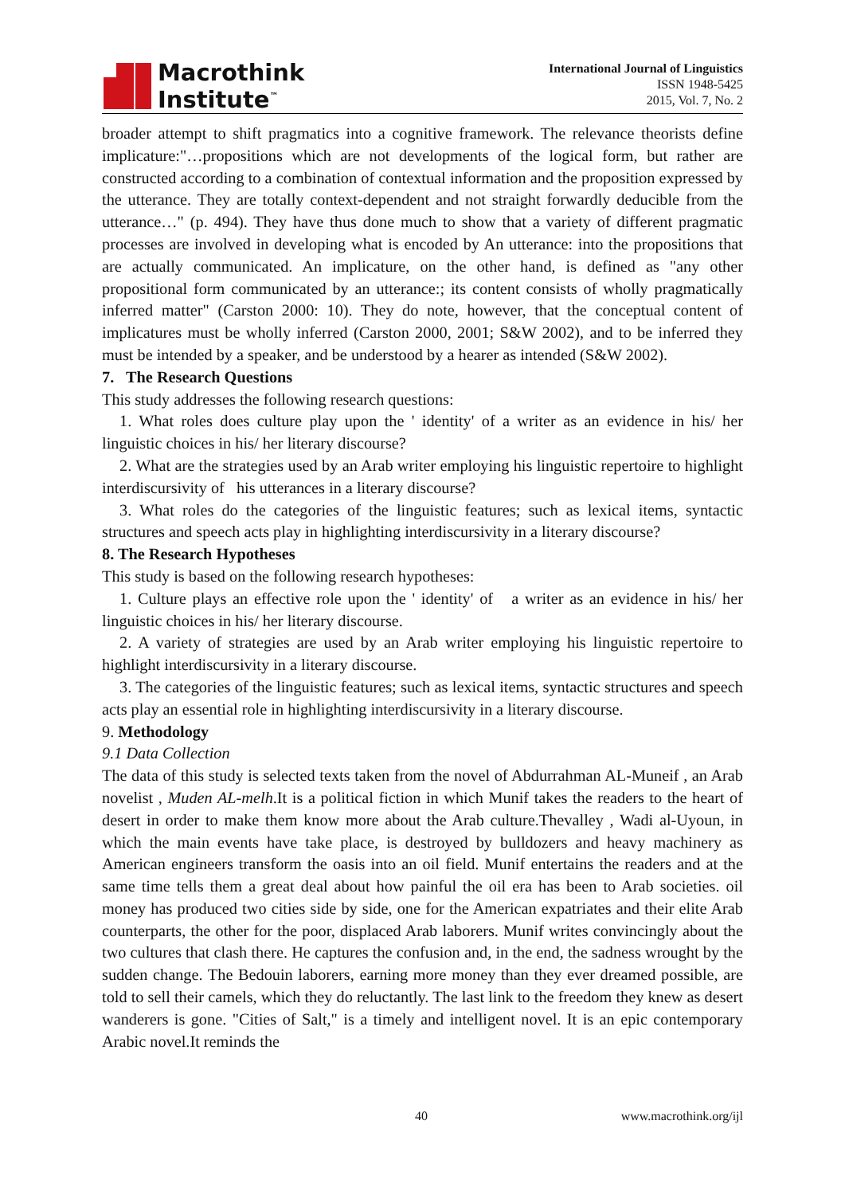Macrothink
Institute<sup>™</sup>
International Journal of Linguistics
ISSN 1948-5425
2015, Vol. 7, No. 2
broader attempt to shift pragmatics into a cognitive framework. The relevance theorists define implicature:"…propositions which are not developments of the logical form, but rather are constructed according to a combination of contextual information and the proposition expressed by the utterance. They are totally context-dependent and not straight forwardly deducible from the utterance…" (p. 494). They have thus done much to show that a variety of different pragmatic processes are involved in developing what is encoded by An utterance: into the propositions that are actually communicated. An implicature, on the other hand, is defined as "any other propositional form communicated by an utterance:; its content consists of wholly pragmatically inferred matter" (Carston 2000: 10). They do note, however, that the conceptual content of implicatures must be wholly inferred (Carston 2000, 2001; S&W 2002), and to be inferred they must be intended by a speaker, and be understood by a hearer as intended (S&W 2002).
7. The Research Questions
This study addresses the following research questions:
1. What roles does culture play upon the ' identity' of a writer as an evidence in his/ her linguistic choices in his/ her literary discourse?
2. What are the strategies used by an Arab writer employing his linguistic repertoire to highlight interdiscursivity of his utterances in a literary discourse?
3. What roles do the categories of the linguistic features; such as lexical items, syntactic structures and speech acts play in highlighting interdiscursivity in a literary discourse?
8. The Research Hypotheses
This study is based on the following research hypotheses:
1. Culture plays an effective role upon the ' identity' of a writer as an evidence in his/ her linguistic choices in his/ her literary discourse.
2. A variety of strategies are used by an Arab writer employing his linguistic repertoire to highlight interdiscursivity in a literary discourse.
3. The categories of the linguistic features; such as lexical items, syntactic structures and speech acts play an essential role in highlighting interdiscursivity in a literary discourse.
9. Methodology
9.1 Data Collection
The data of this study is selected texts taken from the novel of Abdurrahman AL-Muneif , an Arab novelist , Muden AL-melh.It is a political fiction in which Munif takes the readers to the heart of desert in order to make them know more about the Arab culture.Thevalley , Wadi al-Uyoun, in which the main events have take place, is destroyed by bulldozers and heavy machinery as American engineers transform the oasis into an oil field. Munif entertains the readers and at the same time tells them a great deal about how painful the oil era has been to Arab societies. oil money has produced two cities side by side, one for the American expatriates and their elite Arab counterparts, the other for the poor, displaced Arab laborers. Munif writes convincingly about the two cultures that clash there. He captures the confusion and, in the end, the sadness wrought by the sudden change. The Bedouin laborers, earning more money than they ever dreamed possible, are told to sell their camels, which they do reluctantly. The last link to the freedom they knew as desert wanderers is gone. "Cities of Salt," is a timely and intelligent novel. It is an epic contemporary Arabic novel.It reminds the
40 www.macrothink.org/ijl